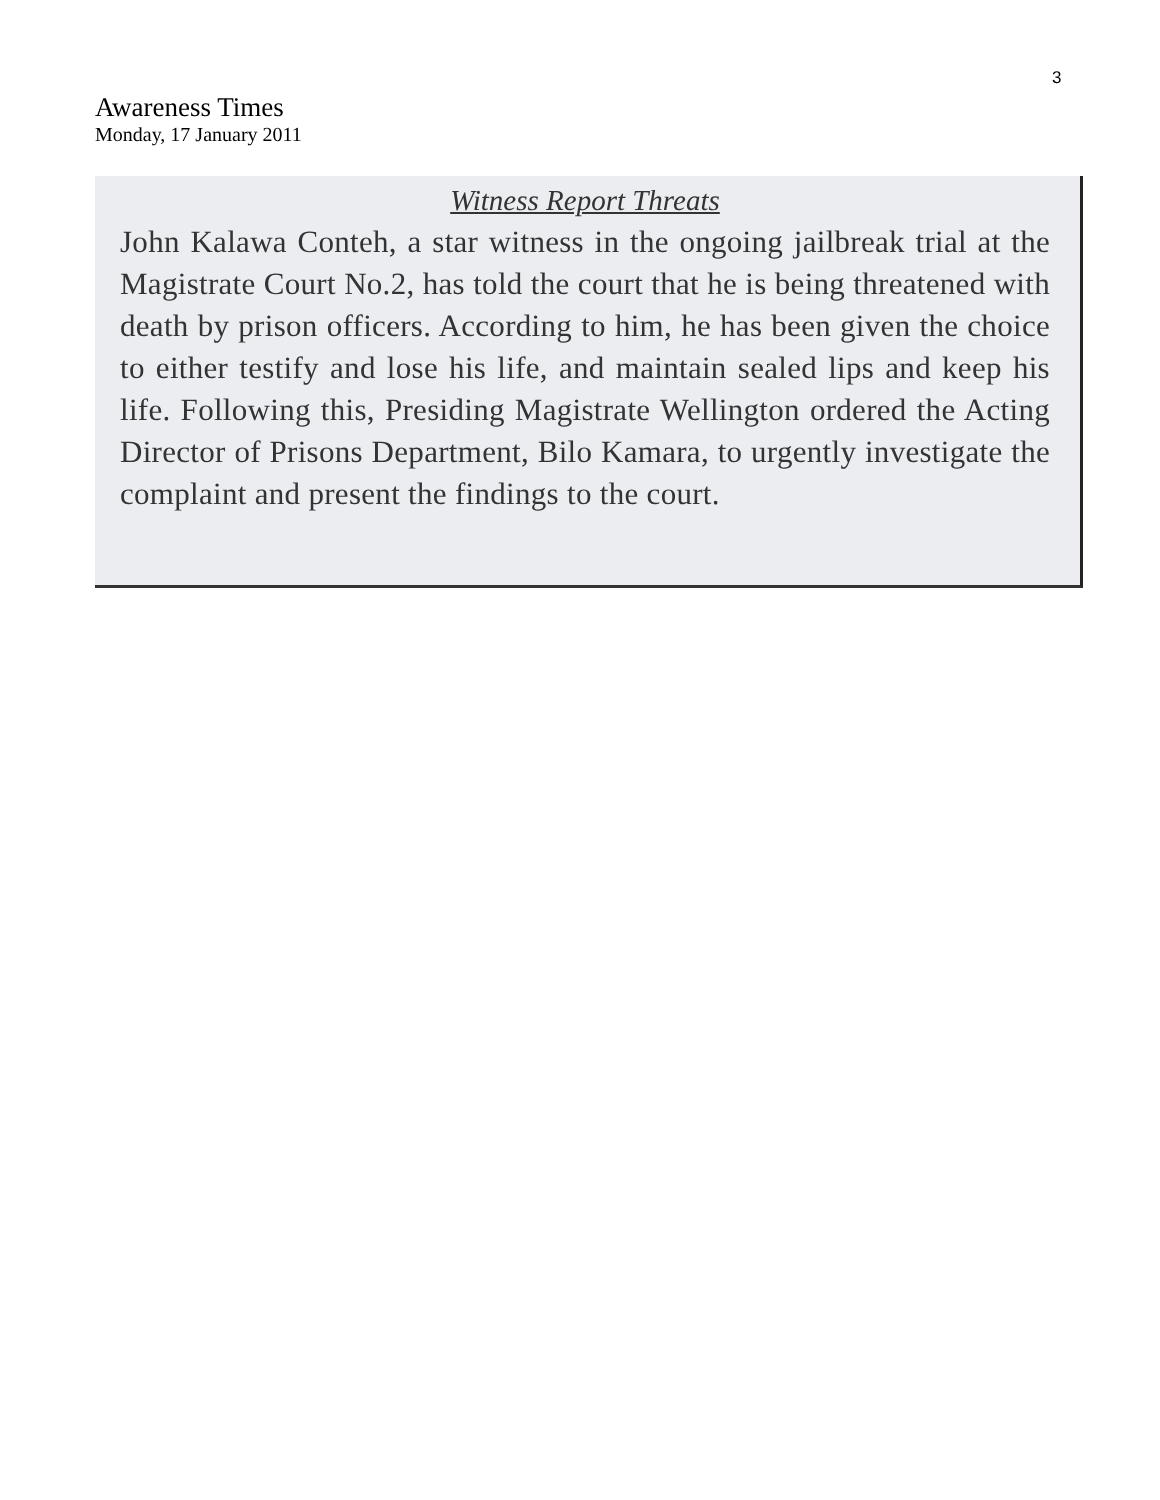3
Awareness Times
Monday, 17 January 2011
Witness Report Threats
John Kalawa Conteh, a star witness in the ongoing jailbreak trial at the Magistrate Court No.2, has told the court that he is being threatened with death by prison officers. According to him, he has been given the choice to either testify and lose his life, and maintain sealed lips and keep his life. Following this, Presiding Magistrate Wellington ordered the Acting Director of Prisons Department, Bilo Kamara, to urgently investigate the complaint and present the findings to the court.